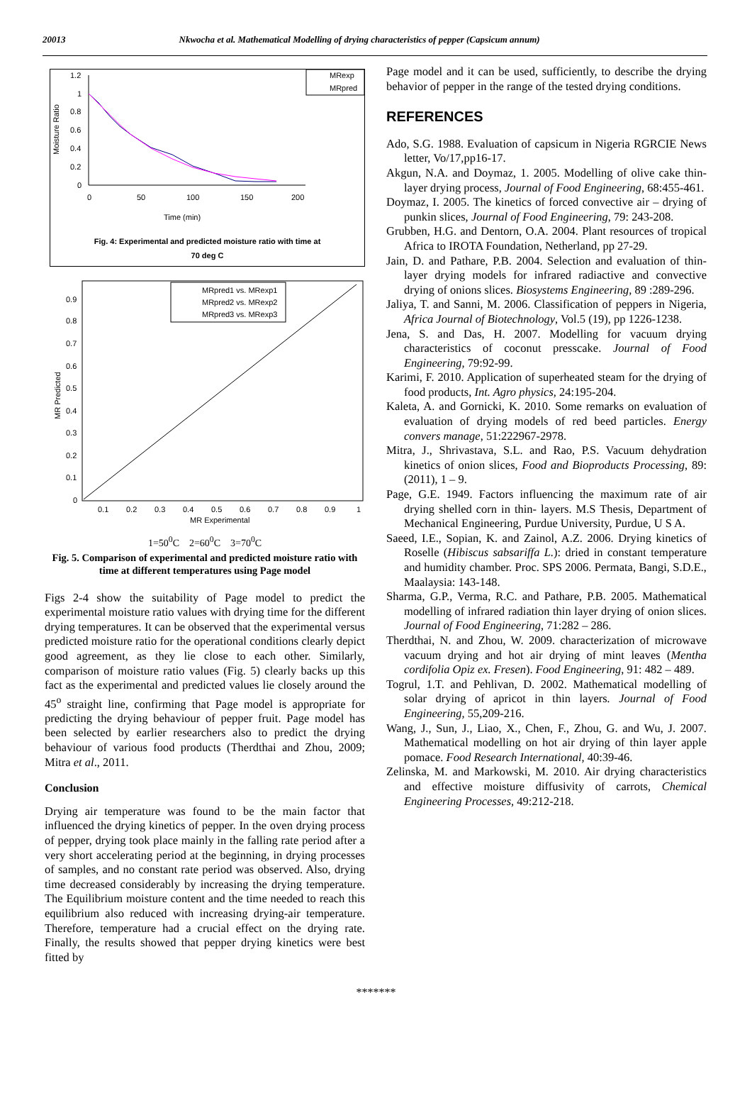20013 Nkwocha et al. Mathematical Modelling of drying characteristics of pepper (Capsicum annum)
1.2
1
0.8
0.6
0.4
0.2
0
0
50
100
150
200
Time (min)
Moisture Ratio
MRexp
MRpred
Fig. 4: Experimental and predicted moisture ratio with time at
70 deg C
0.9
0.8
0.7
0.6
0.5
0.4
0.3
0.2
0.1
0
0.1
0.2
0.3
0.4
0.5
0.6
0.7
0.8
0.9
1
MR Experimental
MR Predicted
MRpred1 vs. MRexp1
MRpred2 vs. MRexp2
MRpred3 vs. MRexp3
1=50<sup>0</sup>C 2=60<sup>0</sup>C 3=70<sup>0</sup>C
Fig. 5. Comparison of experimental and predicted moisture ratio with time at different temperatures using Page model
Figs 2-4 show the suitability of Page model to predict the experimental moisture ratio values with drying time for the different drying temperatures. It can be observed that the experimental versus predicted moisture ratio for the operational conditions clearly depict good agreement, as they lie close to each other. Similarly, comparison of moisture ratio values (Fig. 5) clearly backs up this fact as the experimental and predicted values lie closely around the 45<sup>o</sup> straight line, confirming that Page model is appropriate for predicting the drying behaviour of pepper fruit. Page model has been selected by earlier researchers also to predict the drying behaviour of various food products (Therdthai and Zhou, 2009; Mitra et al., 2011.
Conclusion
Drying air temperature was found to be the main factor that influenced the drying kinetics of pepper. In the oven drying process of pepper, drying took place mainly in the falling rate period after a very short accelerating period at the beginning, in drying processes of samples, and no constant rate period was observed. Also, drying time decreased considerably by increasing the drying temperature. The Equilibrium moisture content and the time needed to reach this equilibrium also reduced with increasing drying-air temperature. Therefore, temperature had a crucial effect on the drying rate. Finally, the results showed that pepper drying kinetics were best fitted by
Page model and it can be used, sufficiently, to describe the drying behavior of pepper in the range of the tested drying conditions.
REFERENCES
Ado, S.G. 1988. Evaluation of capsicum in Nigeria RGRCIE News letter, Vo/17,pp16-17.
Akgun, N.A. and Doymaz, 1. 2005. Modelling of olive cake thin-layer drying process, Journal of Food Engineering, 68:455-461.
Doymaz, I. 2005. The kinetics of forced convective air – drying of punkin slices, Journal of Food Engineering, 79: 243-208.
Grubben, H.G. and Dentorn, O.A. 2004. Plant resources of tropical Africa to IROTA Foundation, Netherland, pp 27-29.
Jain, D. and Pathare, P.B. 2004. Selection and evaluation of thin- layer drying models for infrared radiactive and convective drying of onions slices. Biosystems Engineering, 89 :289-296.
Jaliya, T. and Sanni, M. 2006. Classification of peppers in Nigeria, Africa Journal of Biotechnology, Vol.5 (19), pp 1226-1238.
Jena, S. and Das, H. 2007. Modelling for vacuum drying characteristics of coconut presscake. Journal of Food Engineering, 79:92-99.
Karimi, F. 2010. Application of superheated steam for the drying of food products, Int. Agro physics, 24:195-204.
Kaleta, A. and Gornicki, K. 2010. Some remarks on evaluation of evaluation of drying models of red beed particles. Energy convers manage, 51:222967-2978.
Mitra, J., Shrivastava, S.L. and Rao, P.S. Vacuum dehydration kinetics of onion slices, Food and Bioproducts Processing, 89: (2011), 1 – 9.
Page, G.E. 1949. Factors influencing the maximum rate of air drying shelled corn in thin- layers. M.S Thesis, Department of Mechanical Engineering, Purdue University, Purdue, U S A.
Saeed, I.E., Sopian, K. and Zainol, A.Z. 2006. Drying kinetics of Roselle (Hibiscus sabsariffa L.): dried in constant temperature and humidity chamber. Proc. SPS 2006. Permata, Bangi, S.D.E., Maalaysia: 143-148.
Sharma, G.P., Verma, R.C. and Pathare, P.B. 2005. Mathematical modelling of infrared radiation thin layer drying of onion slices. Journal of Food Engineering, 71:282 – 286.
Therdthai, N. and Zhou, W. 2009. characterization of microwave vacuum drying and hot air drying of mint leaves (Mentha cordifolia Opiz ex. Fresen). Food Engineering, 91: 482 – 489.
Togrul, 1.T. and Pehlivan, D. 2002. Mathematical modelling of solar drying of apricot in thin layers. Journal of Food Engineering, 55,209-216.
Wang, J., Sun, J., Liao, X., Chen, F., Zhou, G. and Wu, J. 2007. Mathematical modelling on hot air drying of thin layer apple pomace. Food Research International, 40:39-46.
Zelinska, M. and Markowski, M. 2010. Air drying characteristics and effective moisture diffusivity of carrots, Chemical Engineering Processes, 49:212-218.
*******